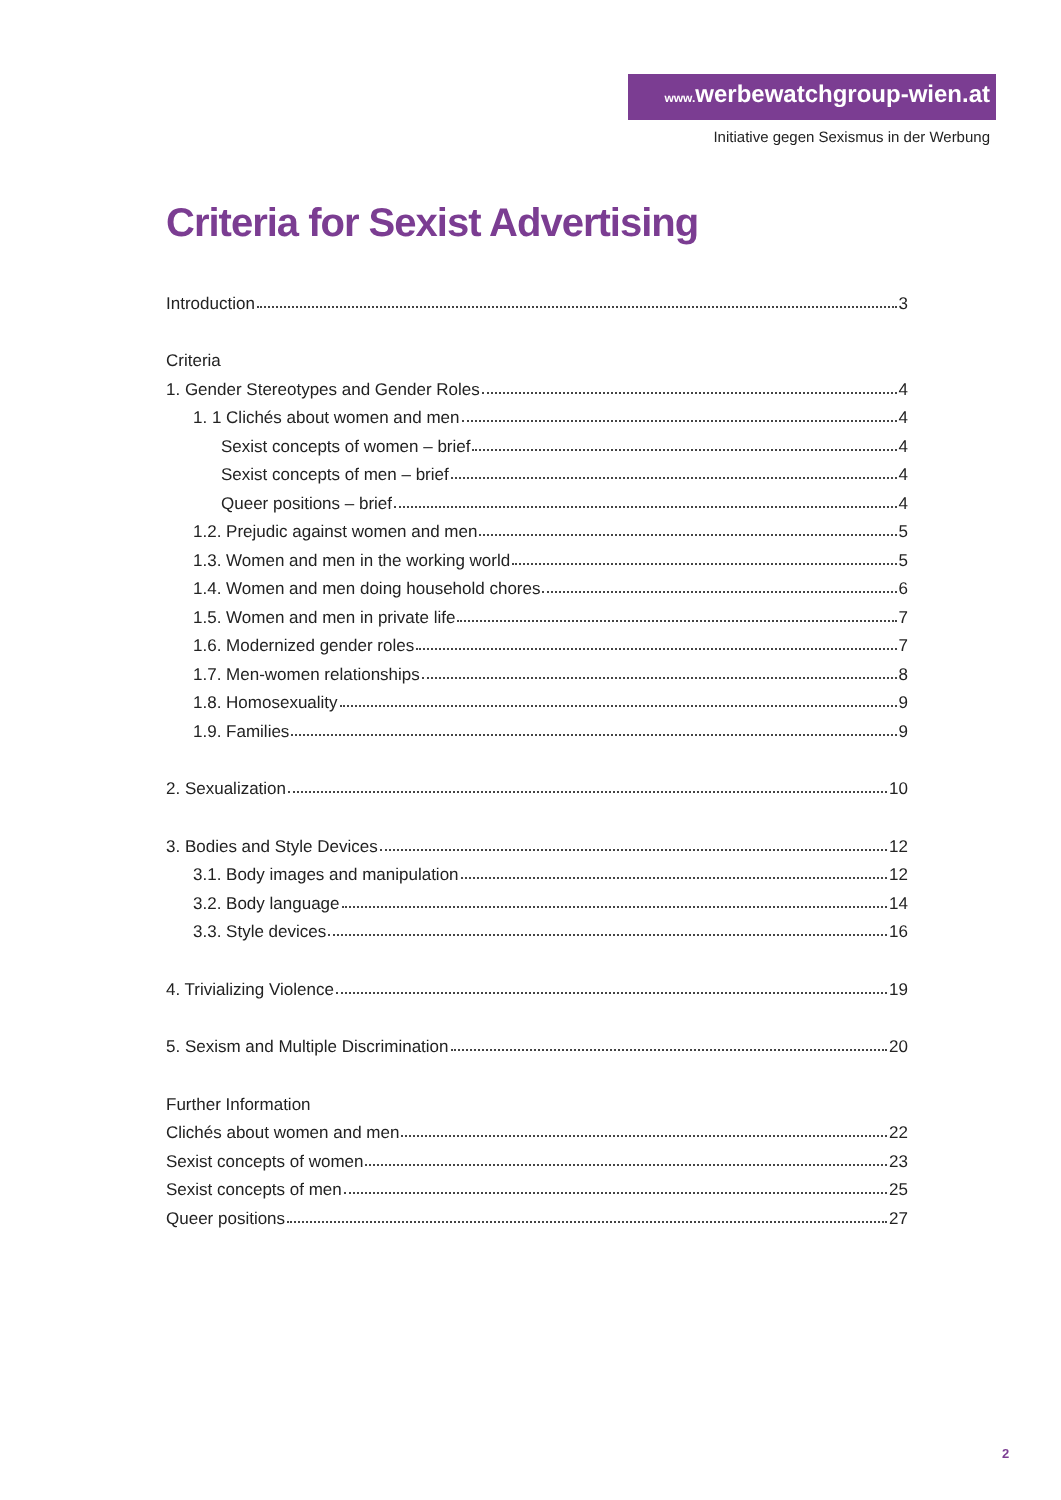www. werbewatchgroup-wien.at
Initiative gegen Sexismus in der Werbung
Criteria for Sexist Advertising
Introduction 3
Criteria
1. Gender Stereotypes and Gender Roles 4
1. 1 Clichés about women and men 4
Sexist concepts of women – brief 4
Sexist concepts of men – brief 4
Queer positions – brief 4
1.2. Prejudic against women and men 5
1.3. Women and men in the working world 5
1.4. Women and men doing household chores 6
1.5. Women and men in private life 7
1.6. Modernized gender roles 7
1.7. Men-women relationships 8
1.8. Homosexuality 9
1.9. Families 9
2. Sexualization 10
3. Bodies and Style Devices 12
3.1. Body images and manipulation 12
3.2. Body language 14
3.3. Style devices 16
4. Trivializing Violence 19
5. Sexism and Multiple Discrimination 20
Further Information
Clichés about women and men 22
Sexist concepts of women 23
Sexist concepts of men 25
Queer positions 27
2